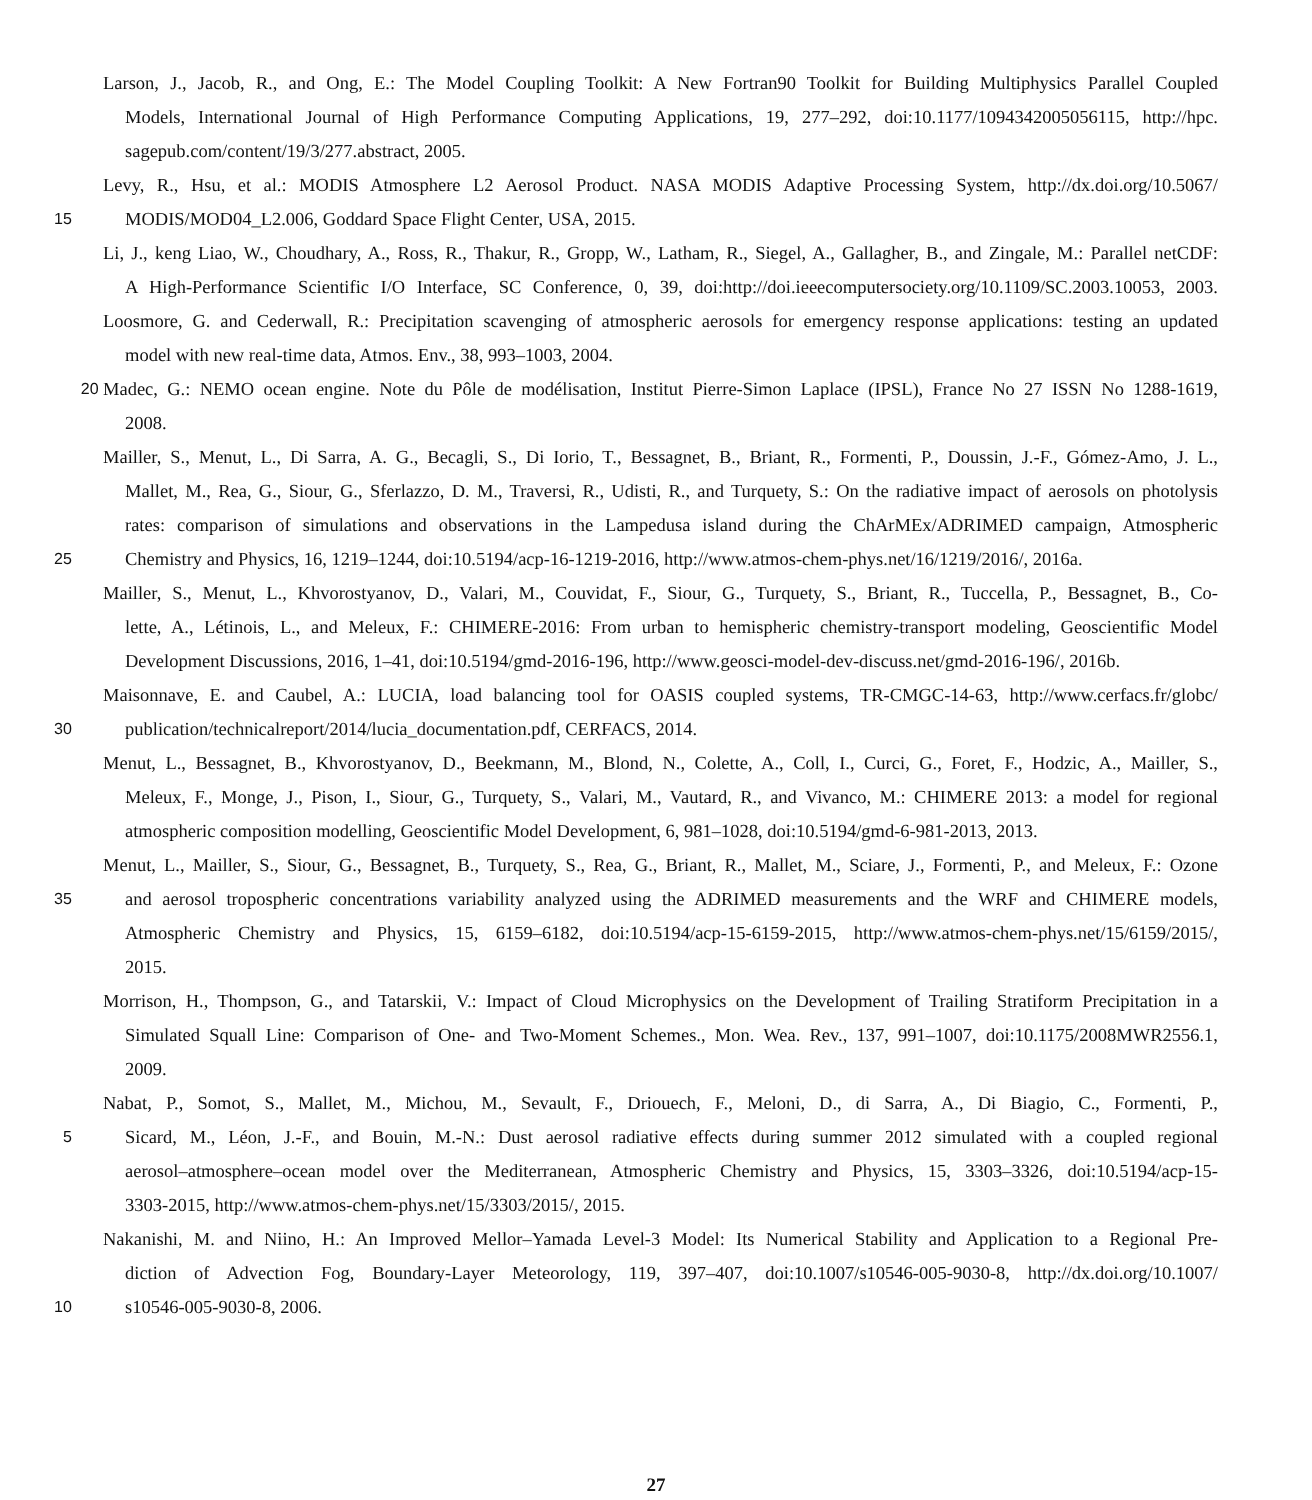Larson, J., Jacob, R., and Ong, E.: The Model Coupling Toolkit: A New Fortran90 Toolkit for Building Multiphysics Parallel Coupled
Models, International Journal of High Performance Computing Applications, 19, 277–292, doi:10.1177/1094342005056115, http://hpc.
sagepub.com/content/19/3/277.abstract, 2005.
Levy, R., Hsu, et al.: MODIS Atmosphere L2 Aerosol Product. NASA MODIS Adaptive Processing System, http://dx.doi.org/10.5067/
15
MODIS/MOD04_L2.006, Goddard Space Flight Center, USA, 2015.
Li, J., keng Liao, W., Choudhary, A., Ross, R., Thakur, R., Gropp, W., Latham, R., Siegel, A., Gallagher, B., and Zingale, M.: Parallel netCDF:
A High-Performance Scientific I/O Interface, SC Conference, 0, 39, doi:http://doi.ieeecomputersociety.org/10.1109/SC.2003.10053, 2003.
Loosmore, G. and Cederwall, R.: Precipitation scavenging of atmospheric aerosols for emergency response applications: testing an updated
model with new real-time data, Atmos. Env., 38, 993–1003, 2004.
20
Madec, G.: NEMO ocean engine. Note du Pôle de modélisation, Institut Pierre-Simon Laplace (IPSL), France No 27 ISSN No 1288-1619,
2008.
Mailler, S., Menut, L., Di Sarra, A. G., Becagli, S., Di Iorio, T., Bessagnet, B., Briant, R., Formenti, P., Doussin, J.-F., Gómez-Amo, J. L.,
Mallet, M., Rea, G., Siour, G., Sferlazzo, D. M., Traversi, R., Udisti, R., and Turquety, S.: On the radiative impact of aerosols on photolysis
rates: comparison of simulations and observations in the Lampedusa island during the ChArMEx/ADRIMED campaign, Atmospheric
25
Chemistry and Physics, 16, 1219–1244, doi:10.5194/acp-16-1219-2016, http://www.atmos-chem-phys.net/16/1219/2016/, 2016a.
Mailler, S., Menut, L., Khvorostyanov, D., Valari, M., Couvidat, F., Siour, G., Turquety, S., Briant, R., Tuccella, P., Bessagnet, B., Co-
lette, A., Létinois, L., and Meleux, F.: CHIMERE-2016: From urban to hemispheric chemistry-transport modeling, Geoscientific Model
Development Discussions, 2016, 1–41, doi:10.5194/gmd-2016-196, http://www.geosci-model-dev-discuss.net/gmd-2016-196/, 2016b.
Maisonnave, E. and Caubel, A.: LUCIA, load balancing tool for OASIS coupled systems, TR-CMGC-14-63, http://www.cerfacs.fr/globc/
30
publication/technicalreport/2014/lucia_documentation.pdf, CERFACS, 2014.
Menut, L., Bessagnet, B., Khvorostyanov, D., Beekmann, M., Blond, N., Colette, A., Coll, I., Curci, G., Foret, F., Hodzic, A., Mailler, S.,
Meleux, F., Monge, J., Pison, I., Siour, G., Turquety, S., Valari, M., Vautard, R., and Vivanco, M.: CHIMERE 2013: a model for regional
atmospheric composition modelling, Geoscientific Model Development, 6, 981–1028, doi:10.5194/gmd-6-981-2013, 2013.
Menut, L., Mailler, S., Siour, G., Bessagnet, B., Turquety, S., Rea, G., Briant, R., Mallet, M., Sciare, J., Formenti, P., and Meleux, F.: Ozone
35
and aerosol tropospheric concentrations variability analyzed using the ADRIMED measurements and the WRF and CHIMERE models,
Atmospheric Chemistry and Physics, 15, 6159–6182, doi:10.5194/acp-15-6159-2015, http://www.atmos-chem-phys.net/15/6159/2015/,
2015.
Morrison, H., Thompson, G., and Tatarskii, V.: Impact of Cloud Microphysics on the Development of Trailing Stratiform Precipitation in a
Simulated Squall Line: Comparison of One- and Two-Moment Schemes., Mon. Wea. Rev., 137, 991–1007, doi:10.1175/2008MWR2556.1,
2009.
Nabat, P., Somot, S., Mallet, M., Michou, M., Sevault, F., Driouech, F., Meloni, D., di Sarra, A., Di Biagio, C., Formenti, P.,
5
Sicard, M., Léon, J.-F., and Bouin, M.-N.: Dust aerosol radiative effects during summer 2012 simulated with a coupled regional
aerosol–atmosphere–ocean model over the Mediterranean, Atmospheric Chemistry and Physics, 15, 3303–3326, doi:10.5194/acp-15-
3303-2015, http://www.atmos-chem-phys.net/15/3303/2015/, 2015.
Nakanishi, M. and Niino, H.: An Improved Mellor–Yamada Level-3 Model: Its Numerical Stability and Application to a Regional Pre-
diction of Advection Fog, Boundary-Layer Meteorology, 119, 397–407, doi:10.1007/s10546-005-9030-8, http://dx.doi.org/10.1007/
10
s10546-005-9030-8, 2006.
27